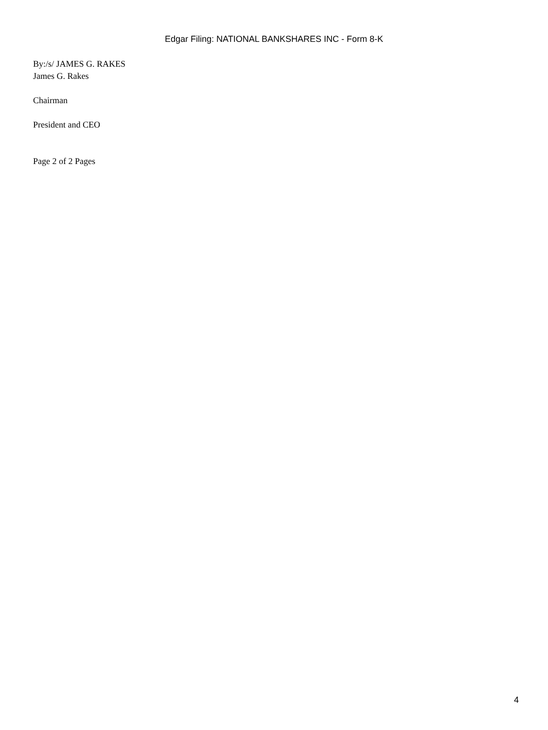Edgar Filing: NATIONAL BANKSHARES INC - Form 8-K
By:/s/ JAMES G. RAKES
James G. Rakes
Chairman
President and CEO
Page 2 of 2 Pages
4